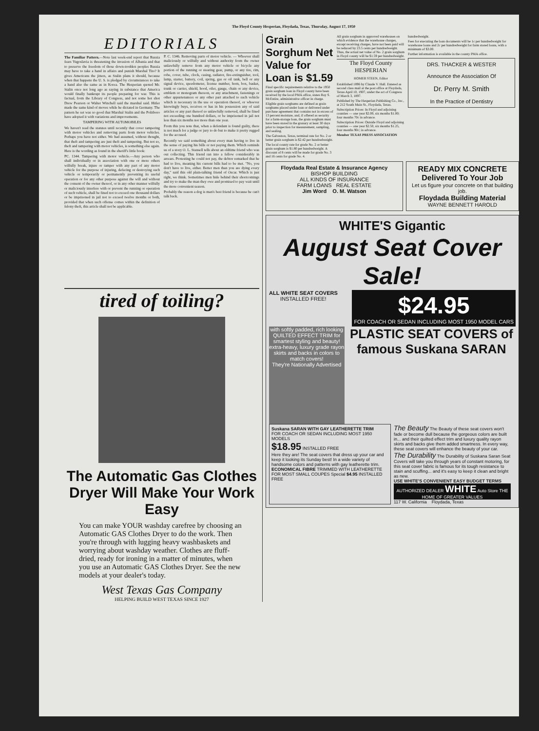The Floyd County Hesperian, Floydada, Texas, Thursday, August 17, 1950
EDITORIALS
The Familiar Pattern.—Note last week-end report that Russia fears Yugoslavia is threatening the invasion of Albania and that to preserve the freedom of those down-trodden peoples Russia may have to take a hand in affairs and punish Marshal Tito? It gives Americans the jitters, as Stalin plans it should, because when that happens the U. S. is pledged by circumstances to take a hand also the same as in Korea. The Hesperian quoted Mr. Stalin once not long ago as saying in substance that America would finally bankrupt its people preparing for war. This is factual, from the Library of Congress, and not some hot shot Drew Pearson or Walter Winchell said the marshal said. Hitler made the same kind of moves while he dictated in Germany. The pattern he set was so good that Marshal Stalin and the Politboro have adopted it with variations and improvements.
TAMPERING WITH AUTOMOBILES
We haven't read the statutes until recently that cover tampering with motor vehicles and removing parts from motor vehicles. Perhaps you have not either. We had assumed, without thought, that theft and tampering are just theft and tampering. But not so, theft and tampering with motor vehicles, is something else again. Here is the wording as found in the sheriff's little book:
PC. 1344. Tampering with motor vehicle.—Any person who shall individually or in association with one or more others wilfully break, injure or tamper with any part of any motor vehicle for the purpose of injuring, defacing or destroying such vehicle or temporarily or permanently preventing its useful operation or for any other purpose against the will and without the consent of the owner thereof, or in any other manner wilfully or maliciously interfere with or prevent the running or operation of such vehicle, shall be fined not to exceed one thousand dollars or be imprisoned in jail not to exceed twelve months or both, provided that when such offense comes within the definition of felony theft, this article shall not be applicable.
P. C. 1346. Removing parts of motor vehicle. — Whoever shall maliciously or wilfully and without authority from the owner unlawfully remove from any motor vehicle or bicycle any portion of the running or stearing gear, pump, or any tire, rim, robe, cover, tube, clock, casing, radiator, fire-extinguisher, tool, lamp, starter, battery, coil, spring, gas or oil tank, bell or any signal device, speedometer, license number, horn, box, basket, trunk or carrier, shield, hood, oiler, gauge, chain or any device, emblem or monogram thereon, or any attachment, fastenings or other appurtenances or any other part attached to such vehicle which is necessary in the use or operation thereof, or whoever knowingly buys, receives or has in his possession any of said articles or any part thereof so unlawfully removed, shall be fined not exceeding one hundred dollars, or be imprisoned in jail not less than six months nor more than one year.
From this you note that, when a defendant is found guilty, there is not much for a judge or jury to do but to make it pretty rugged for the accused.
Recently we said something about every man having to live in the sense of paying his bills or not paying them. Which reminds us of a story O. L. Stansell tells about an oldtime friend who was out collecting. This friend ran into a fellow considerably in arrears. Protesting he could not pay, the debtor remarked that he had to live, meaning his current bills had to be met. "No, you don't have to live, either. Better men than you are dying every day," said this old plain-talking friend of Oscar. Which is just right, we think. Sometimes men hide behind their shortcomings and try to make the man they owe and promised to pay wait until the more convenient season.
Probably the reason a dog is man's best friend is because he can't talk back.
tired of toiling?
The Automatic Gas Clothes Dryer Will Make Your Work Easy
You can make YOUR washday carefree by choosing an Automatic GAS Clothes Dryer to do the work. Then you're through with lugging heavy washbaskets and worrying about washday weather. Clothes are fluff-dried, ready for ironing in a matter of minutes, when you use an Automatic GAS Clothes Dryer. See the new models at your dealer's today.
West Texas Gas Company
HELPING BUILD WEST TEXAS SINCE 1927
Grain Sorghum Net Value for Loan is $1.59
Final specific requirements relative to the 1950 grain sorghum loan in Floyd county have been received by the local PMA office, states Ray S. McEntire, administrative officer in charge.
Eligible grain sorghums are defined as grain sorghums placed under loan or delivered under purchase agreement that contains not in excess of 13 percent moisture, and, if offered as security for a farm-storage loan, the grain sorghum must have been stored in the granary at least 30 days prior to inspection for measurement, sampling, and sealing.
The Galveston, Texas, terminal rate for No. 2 or better grain sorghum is $2.42 per hundredweight.
The local county rate for grade No. 2 or better grain sorghum is $1.80 per hundredweight. A discount of 8 cents will be made for grade No. 3 and 16 cents for grade No. 4.
All grain sorghum in approved warehouses on which evidence that the warehouse charges, except receiving charges, have not been paid will be reduced by 23.5 cents per hundredweight. Thus, the actual net value of No. 2 grain sorghum in Floyd county will be $1.59 per hundredweight.
The Floyd County HESPERIAN
HOMER STEEN, Editor
Established 1896 by Claude V. Hall. Entered as second class mail at the post office at Floydada, Texas April 10, 1907, under the act of Congress of March 3, 1897.
Published by The Hesperian Publishing Co., Inc., at 212 South Main St., Floydada, Texas.
Subscription Prices: In Floyd and adjoining counties — one year $2.00, six months $1.00; four months 70c in advance.
Subscription Prices: Outside Floyd and adjoining counties — one year $2.50, six months $1.25, four months 90c; in advance.
Member TEXAS PRESS ASSOCIATION
hundredweight.
Fees for executing the loan documents will be 1c per hundredweight for warehouse loans and 2c per hundredweight for farm stored loans, with a minimum of $3.00.
Further information is available in the county PMA office.
DRS. THACKER & WESTER
Announce the Association Of
Dr. Perry M. Smith
In the Practice of Dentistry
Floydada Real Estate & Insurance Agency
BISHOP BUILDING
ALL KINDS OF INSURANCE
FARM LOANS REAL ESTATE
Jim Word O. M. Watson
READY MIX CONCRETE Delivered To Your Job
Let us figure your concrete on that building job.
Floydada Building Material
WAYNE BENNETT HAROLD
WHITE'S Gigantic
August Seat Cover Sale!
ALL WHITE SEAT COVERS
INSTALLED FREE!
$24.95
FOR COACH OR SEDAN INCLUDING MOST 1950 MODEL CARS
with softly padded, rich looking QUILTED EFFECT TRIM for smartest styling and beauty!
extra-heavy, luxury grade rayon skirts and backs in colors to match covers!
They're Nationally Advertised
PLASTIC SEAT COVERS of famous Suskana SARAN
Suskana SARAN WITH GAY LEATHERETTE TRIM
FOR COACH OR SEDAN INCLUDING MOST 1950 MODELS
$18.95 INSTALLED FREE
Here they are! The seat covers that dress up your car and keep it looking its Sunday best! In a wide variety of handsome colors and patterns with gay leatherette trim.
ECONOMICAL FIBRE TRIMMED WITH LEATHERETTE FOR MOST SMALL COUPES Special $4.95 INSTALLED FREE
The Beauty The Beauty of these seat covers won't fade or become dull because the gorgeous colors are built in... and their quilted effect trim and luxury quality rayon skirts and backs give them added smartness. In every way, these seat covers will enhance the beauty of your car.
The Durability The Durability of Suskana Saran Seat Covers will take you through years of constant motoring, for this seat cover fabric is famous for its tough resistance to stain and scuffing... and it's easy to keep it clean and bright as new.
USE WHITE'S CONVENIENT EASY BUDGET TERMS
AUTHORIZED DEALER WHITE Auto Store THE HOME OF GREATER VALUES
117 W. California Floydada, Texas